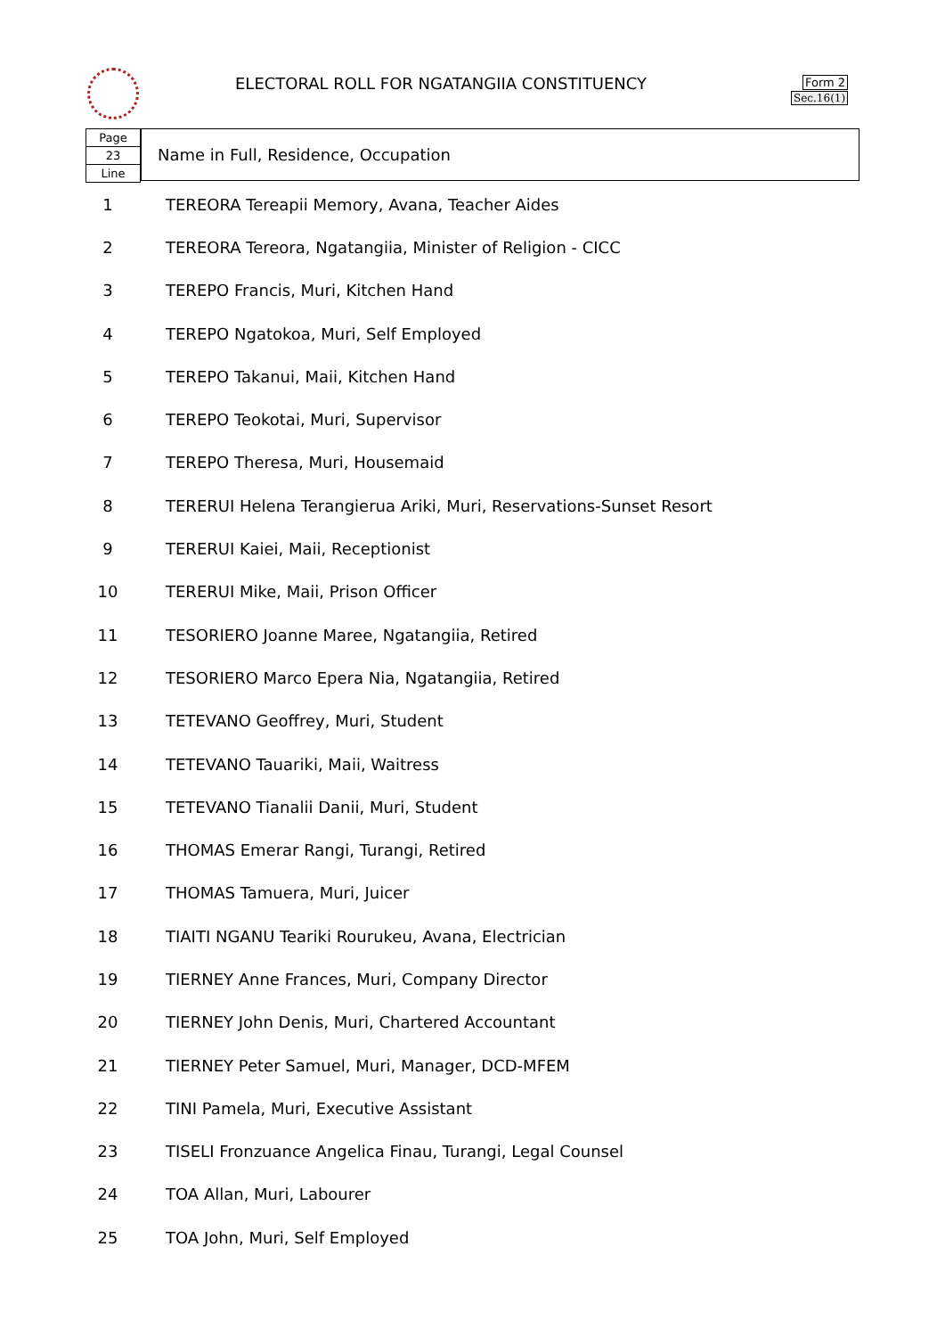ELECTORAL ROLL FOR NGATANGIIA CONSTITUENCY
Form 2
Sec.16(1)
Page
23
Line
Name in Full, Residence, Occupation
| 1 | TEREORA Tereapii Memory, Avana, Teacher Aides |
| 2 | TEREORA Tereora, Ngatangiia, Minister of Religion - CICC |
| 3 | TEREPO Francis, Muri, Kitchen Hand |
| 4 | TEREPO Ngatokoa, Muri, Self Employed |
| 5 | TEREPO Takanui, Maii, Kitchen Hand |
| 6 | TEREPO Teokotai, Muri, Supervisor |
| 7 | TEREPO Theresa, Muri, Housemaid |
| 8 | TERERUI Helena Terangierua Ariki, Muri, Reservations-Sunset Resort |
| 9 | TERERUI Kaiei, Maii, Receptionist |
| 10 | TERERUI Mike, Maii, Prison Officer |
| 11 | TESORIERO Joanne Maree, Ngatangiia, Retired |
| 12 | TESORIERO Marco Epera Nia, Ngatangiia, Retired |
| 13 | TETEVANO Geoffrey, Muri, Student |
| 14 | TETEVANO Tauariki, Maii, Waitress |
| 15 | TETEVANO Tianalii Danii, Muri, Student |
| 16 | THOMAS Emerar Rangi, Turangi, Retired |
| 17 | THOMAS Tamuera, Muri, Juicer |
| 18 | TIAITI NGANU Teariki Rourukeu, Avana, Electrician |
| 19 | TIERNEY Anne Frances, Muri, Company Director |
| 20 | TIERNEY John Denis, Muri, Chartered Accountant |
| 21 | TIERNEY Peter Samuel, Muri, Manager, DCD-MFEM |
| 22 | TINI Pamela, Muri, Executive Assistant |
| 23 | TISELI Fronzuance Angelica Finau, Turangi, Legal Counsel |
| 24 | TOA Allan, Muri, Labourer |
| 25 | TOA John, Muri, Self Employed |